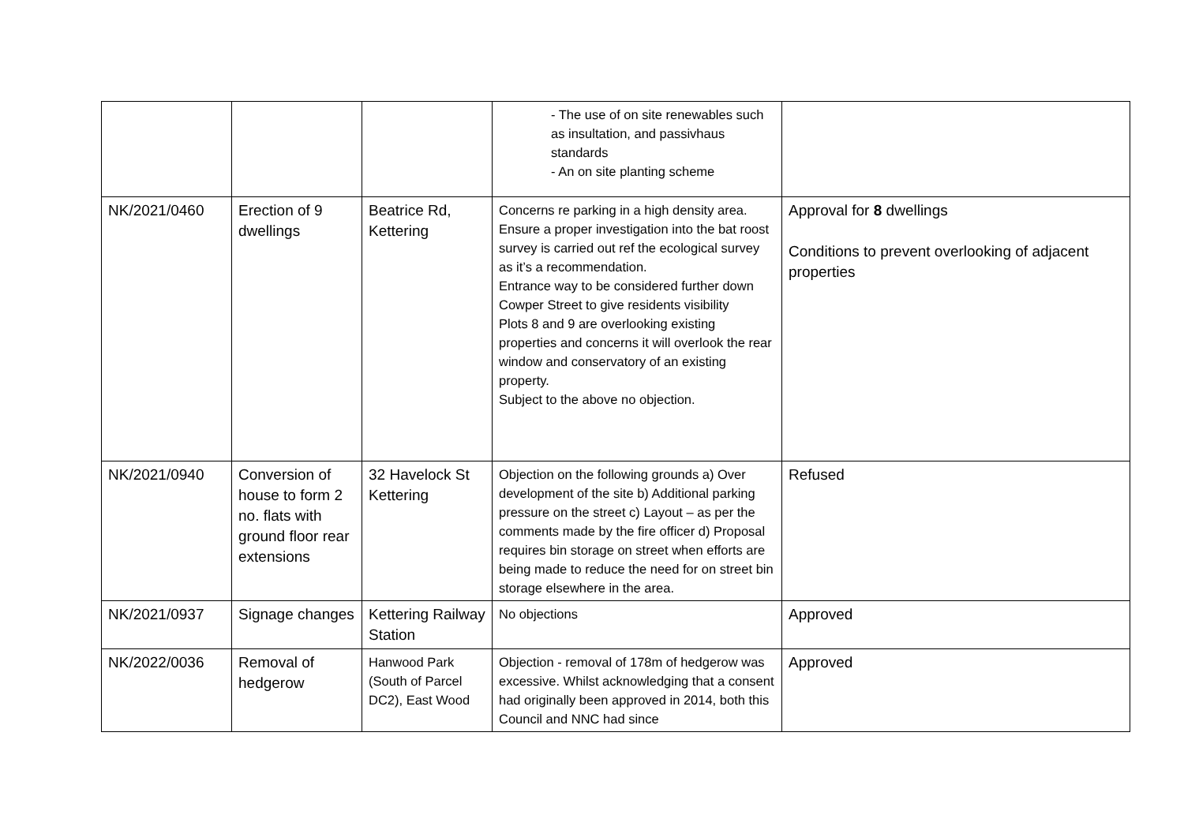| | | | - The use of on site renewables such as insultation, and passivhaus standards - An on site planting scheme | |
| NK/2021/0460 | Erection of 9 dwellings | Beatrice Rd, Kettering | Concerns re parking in a high density area. Ensure a proper investigation into the bat roost survey is carried out ref the ecological survey as it’s a recommendation. Entrance way to be considered further down Cowper Street to give residents visibility Plots 8 and 9 are overlooking existing properties and concerns it will overlook the rear window and conservatory of an existing property. Subject to the above no objection. | Approval for 8 dwellings Conditions to prevent overlooking of adjacent properties |
| NK/2021/0940 | Conversion of house to form 2 no. flats with ground floor rear extensions | 32 Havelock St Kettering | Objection on the following grounds a) Over development of the site b) Additional parking pressure on the street c) Layout – as per the comments made by the fire officer d) Proposal requires bin storage on street when efforts are being made to reduce the need for on street bin storage elsewhere in the area. | Refused |
| NK/2021/0937 | Signage changes | Kettering Railway Station | No objections | Approved |
| NK/2022/0036 | Removal of hedgerow | Hanwood Park (South of Parcel DC2), East Wood | Objection - removal of 178m of hedgerow was excessive. Whilst acknowledging that a consent had originally been approved in 2014, both this Council and NNC had since | Approved |